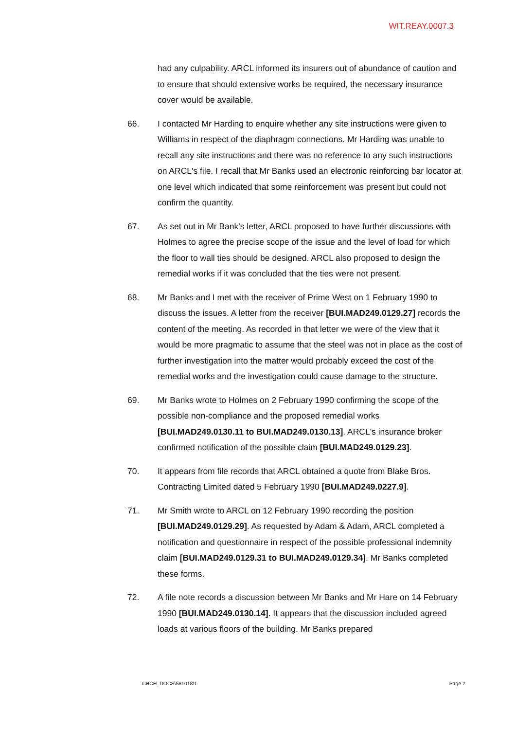WIT.REAY.0007.3
had any culpability. ARCL informed its insurers out of abundance of caution and to ensure that should extensive works be required, the necessary insurance cover would be available.
66. I contacted Mr Harding to enquire whether any site instructions were given to Williams in respect of the diaphragm connections. Mr Harding was unable to recall any site instructions and there was no reference to any such instructions on ARCL's file. I recall that Mr Banks used an electronic reinforcing bar locator at one level which indicated that some reinforcement was present but could not confirm the quantity.
67. As set out in Mr Bank's letter, ARCL proposed to have further discussions with Holmes to agree the precise scope of the issue and the level of load for which the floor to wall ties should be designed. ARCL also proposed to design the remedial works if it was concluded that the ties were not present.
68. Mr Banks and I met with the receiver of Prime West on 1 February 1990 to discuss the issues. A letter from the receiver [BUI.MAD249.0129.27] records the content of the meeting. As recorded in that letter we were of the view that it would be more pragmatic to assume that the steel was not in place as the cost of further investigation into the matter would probably exceed the cost of the remedial works and the investigation could cause damage to the structure.
69. Mr Banks wrote to Holmes on 2 February 1990 confirming the scope of the possible non-compliance and the proposed remedial works [BUI.MAD249.0130.11 to BUI.MAD249.0130.13]. ARCL's insurance broker confirmed notification of the possible claim [BUI.MAD249.0129.23].
70. It appears from file records that ARCL obtained a quote from Blake Bros. Contracting Limited dated 5 February 1990 [BUI.MAD249.0227.9].
71. Mr Smith wrote to ARCL on 12 February 1990 recording the position [BUI.MAD249.0129.29]. As requested by Adam & Adam, ARCL completed a notification and questionnaire in respect of the possible professional indemnity claim [BUI.MAD249.0129.31 to BUI.MAD249.0129.34]. Mr Banks completed these forms.
72. A file note records a discussion between Mr Banks and Mr Hare on 14 February 1990 [BUI.MAD249.0130.14]. It appears that the discussion included agreed loads at various floors of the building. Mr Banks prepared
CHCH_DOCS\581018\1 Page 2